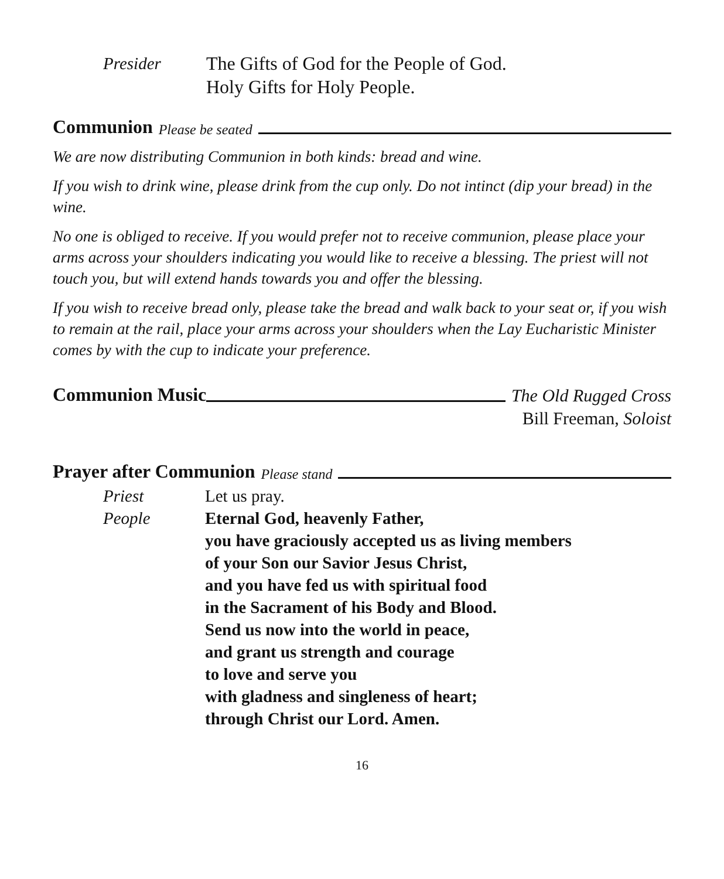Presider The Gifts of God for the People of God.
Holy Gifts for Holy People.
Communion Please be seated
We are now distributing Communion in both kinds: bread and wine.
If you wish to drink wine, please drink from the cup only. Do not intinct (dip your bread) in the wine.
No one is obliged to receive. If you would prefer not to receive communion, please place your arms across your shoulders indicating you would like to receive a blessing. The priest will not touch you, but will extend hands towards you and offer the blessing.
If you wish to receive bread only, please take the bread and walk back to your seat or, if you wish to remain at the rail, place your arms across your shoulders when the Lay Eucharistic Minister comes by with the cup to indicate your preference.
Communion Music The Old Rugged Cross
Bill Freeman, Soloist
Prayer after Communion Please stand
Priest Let us pray.
People Eternal God, heavenly Father,
you have graciously accepted us as living members
of your Son our Savior Jesus Christ,
and you have fed us with spiritual food
in the Sacrament of his Body and Blood.
Send us now into the world in peace,
and grant us strength and courage
to love and serve you
with gladness and singleness of heart;
through Christ our Lord. Amen.
16